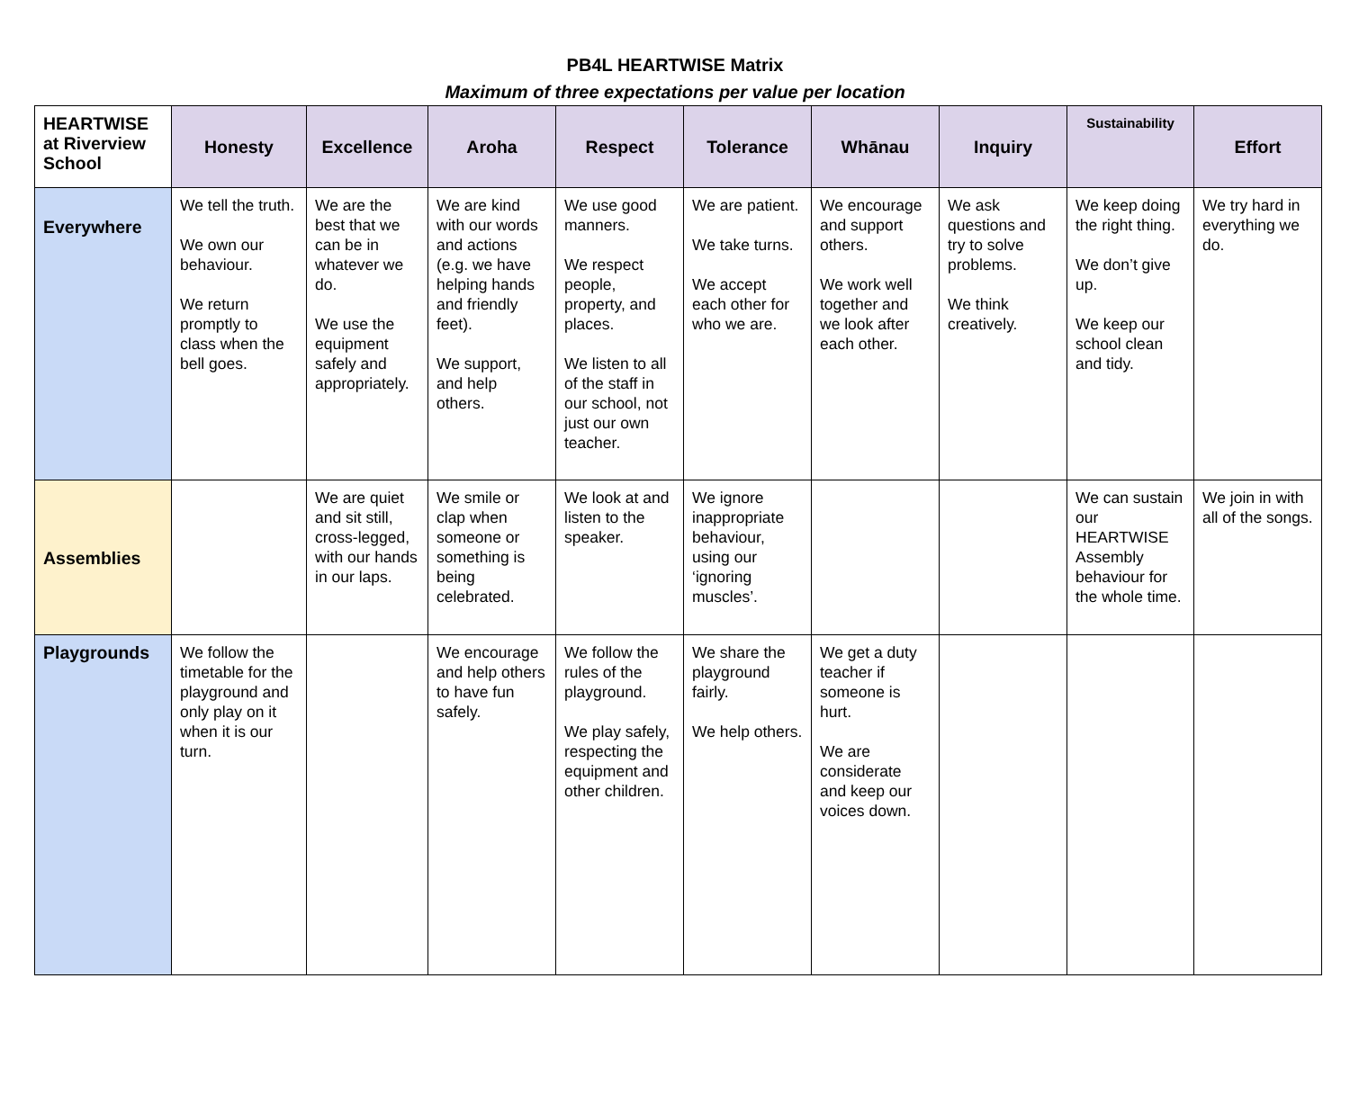PB4L HEARTWISE Matrix
Maximum of three expectations per value per location
| HEARTWISE at Riverview School | Honesty | Excellence | Aroha | Respect | Tolerance | Whānau | Inquiry | Sustainability | Effort |
| --- | --- | --- | --- | --- | --- | --- | --- | --- | --- |
| Everywhere | We tell the truth. We own our behaviour. We return promptly to class when the bell goes. | We are the best that we can be in whatever we do. We use the equipment safely and appropriately. | We are kind with our words and actions (e.g. we have helping hands and friendly feet). We support, and help others. | We use good manners. We respect people, property, and places. We listen to all of the staff in our school, not just our own teacher. | We are patient. We take turns. We accept each other for who we are. | We encourage and support others. We work well together and we look after each other. | We ask questions and try to solve problems. We think creatively. | We keep doing the right thing. We don’t give up. We keep our school clean and tidy. | We try hard in everything we do. |
| Assemblies | | We are quiet and sit still, cross-legged, with our hands in our laps. | We smile or clap when someone or something is being celebrated. | We look at and listen to the speaker. | We ignore inappropriate behaviour, using our ‘ignoring muscles’. | | | We can sustain our HEARTWISE Assembly behaviour for the whole time. | We join in with all of the songs. |
| Playgrounds | We follow the timetable for the playground and only play on it when it is our turn. | | We encourage and help others to have fun safely. | We follow the rules of the playground. We play safely, respecting the equipment and other children. | We share the playground fairly. We help others. | We get a duty teacher if someone is hurt. We are considerate and keep our voices down. | | | |